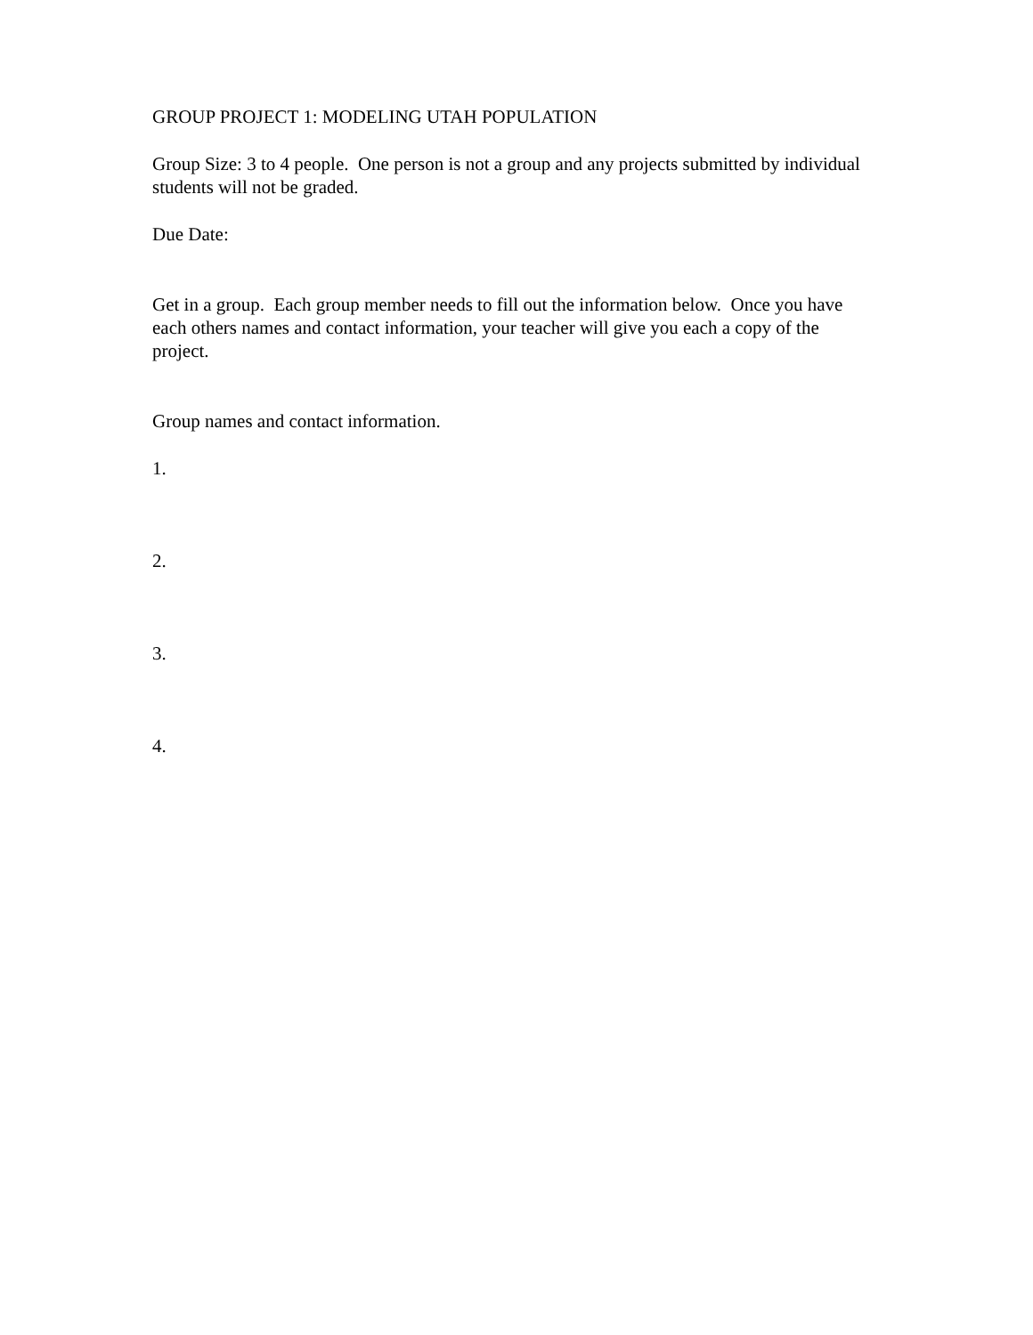GROUP PROJECT 1: MODELING UTAH POPULATION
Group Size: 3 to 4 people. One person is not a group and any projects submitted by individual students will not be graded.
Due Date:
Get in a group. Each group member needs to fill out the information below. Once you have each others names and contact information, your teacher will give you each a copy of the project.
Group names and contact information.
1.
2.
3.
4.